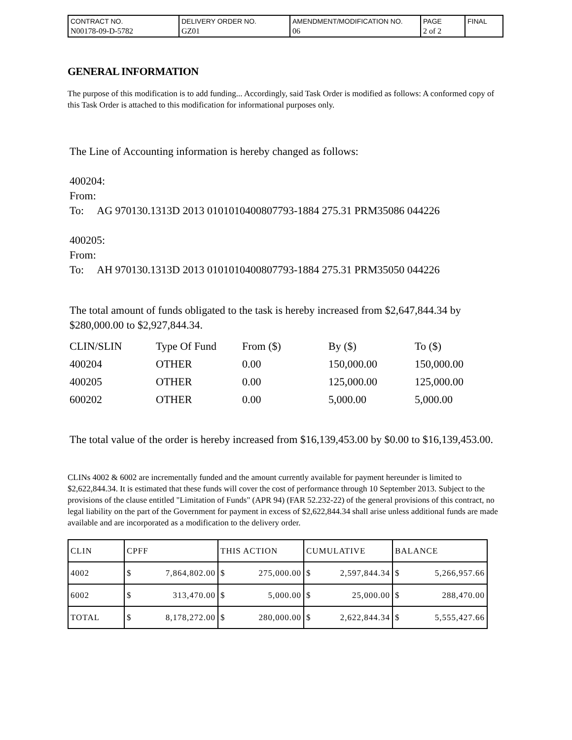| CONTRACT NO. N00178-09-D-5782 | DELIVERY ORDER NO. GZ01 | AMENDMENT/MODIFICATION NO. 06 | PAGE 2 of 2 | FINAL |
GENERAL INFORMATION
The purpose of this modification is to add funding... Accordingly, said Task Order is modified as follows: A conformed copy of this Task Order is attached to this modification for informational purposes only.
The Line of Accounting information is hereby changed as follows:
400204:
From:
To: AG 970130.1313D 2013 0101010400807793-1884 275.31 PRM35086 044226
400205:
From:
To: AH 970130.1313D 2013 0101010400807793-1884 275.31 PRM35050 044226
The total amount of funds obligated to the task is hereby increased from $2,647,844.34 by $280,000.00 to $2,927,844.34.
| CLIN/SLIN | Type Of Fund | From ($) | By ($) | To ($) |
| 400204 | OTHER | 0.00 | 150,000.00 | 150,000.00 |
| 400205 | OTHER | 0.00 | 125,000.00 | 125,000.00 |
| 600202 | OTHER | 0.00 | 5,000.00 | 5,000.00 |
The total value of the order is hereby increased from $16,139,453.00 by $0.00 to $16,139,453.00.
CLINs 4002 & 6002 are incrementally funded and the amount currently available for payment hereunder is limited to $2,622,844.34. It is estimated that these funds will cover the cost of performance through 10 September 2013. Subject to the provisions of the clause entitled "Limitation of Funds" (APR 94) (FAR 52.232-22) of the general provisions of this contract, no legal liability on the part of the Government for payment in excess of $2,622,844.34 shall arise unless additional funds are made available and are incorporated as a modification to the delivery order.
| CLIN | CPFF | THIS ACTION | CUMULATIVE | BALANCE |
| 4002 | $ 7,864,802.00 | $ 275,000.00 | $ 2,597,844.34 | $ 5,266,957.66 |
| 6002 | $ 313,470.00 | $ 5,000.00 | $ 25,000.00 | $ 288,470.00 |
| TOTAL | $ 8,178,272.00 | $ 280,000.00 | $ 2,622,844.34 | $ 5,555,427.66 |